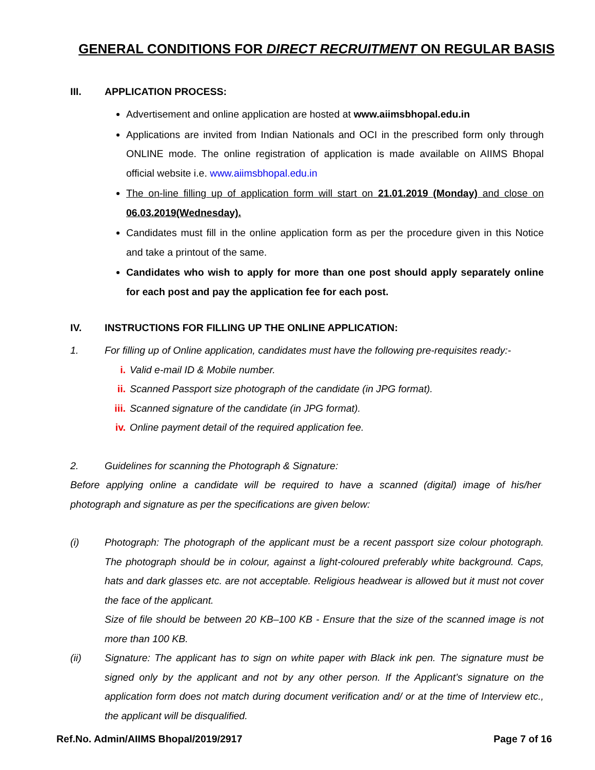GENERAL CONDITIONS FOR DIRECT RECRUITMENT ON REGULAR BASIS
III. APPLICATION PROCESS:
Advertisement and online application are hosted at www.aiimsbhopal.edu.in
Applications are invited from Indian Nationals and OCI in the prescribed form only through ONLINE mode. The online registration of application is made available on AIIMS Bhopal official website i.e. www.aiimsbhopal.edu.in
The on-line filling up of application form will start on 21.01.2019 (Monday) and close on 06.03.2019(Wednesday).
Candidates must fill in the online application form as per the procedure given in this Notice and take a printout of the same.
Candidates who wish to apply for more than one post should apply separately online for each post and pay the application fee for each post.
IV. INSTRUCTIONS FOR FILLING UP THE ONLINE APPLICATION:
1. For filling up of Online application, candidates must have the following pre-requisites ready:-
i. Valid e-mail ID & Mobile number.
ii. Scanned Passport size photograph of the candidate (in JPG format).
iii. Scanned signature of the candidate (in JPG format).
iv. Online payment detail of the required application fee.
2. Guidelines for scanning the Photograph & Signature:
Before applying online a candidate will be required to have a scanned (digital) image of his/her photograph and signature as per the specifications are given below:
(i)
Photograph: The photograph of the applicant must be a recent passport size colour photograph. The photograph should be in colour, against a light-coloured preferably white background. Caps, hats and dark glasses etc. are not acceptable. Religious headwear is allowed but it must not cover the face of the applicant.
Size of file should be between 20 KB–100 KB - Ensure that the size of the scanned image is not more than 100 KB.
(ii)
Signature: The applicant has to sign on white paper with Black ink pen. The signature must be signed only by the applicant and not by any other person. If the Applicant’s signature on the application form does not match during document verification and/ or at the time of Interview etc., the applicant will be disqualified.
Ref.No. Admin/AIIMS Bhopal/2019/2917 Page 7 of 16